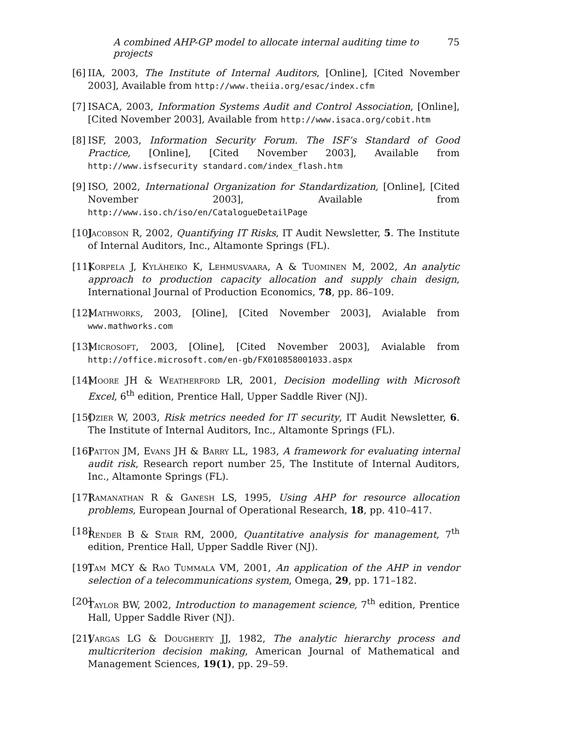A combined AHP-GP model to allocate internal auditing time to projects 75
[6]
IIA, 2003, The Institute of Internal Auditors, [Online], [Cited November 2003], Available from http://www.theiia.org/esac/index.cfm
[7]
ISACA, 2003, Information Systems Audit and Control Association, [Online], [Cited November 2003], Available from http://www.isaca.org/cobit.htm
[8]
ISF, 2003, Information Security Forum. The ISF’s Standard of Good Practice, [Online], [Cited November 2003], Available from http://www.isfsecurity standard.com/index_flash.htm
[9]
ISO, 2002, International Organization for Standardization, [Online], [Cited November 2003], Available from http://www.iso.ch/iso/en/CatalogueDetailPage
[10]
Jacobson R, 2002, Quantifying IT Risks, IT Audit Newsletter, 5. The Institute of Internal Auditors, Inc., Altamonte Springs (FL).
[11]
Korpela J, Kyläheiko K, Lehmusvaara, A & Tuominen M, 2002, An analytic approach to production capacity allocation and supply chain design, International Journal of Production Economics, 78, pp. 86–109.
[12]
Mathworks, 2003, [Oline], [Cited November 2003], Avialable from www.mathworks.com
[13]
Microsoft, 2003, [Oline], [Cited November 2003], Avialable from http://office.microsoft.com/en-gb/FX010858001033.aspx
[14]
Moore JH & Weatherford LR, 2001, Decision modelling with Microsoft Excel, 6<sup>th</sup> edition, Prentice Hall, Upper Saddle River (NJ).
[15]
Ozier W, 2003, Risk metrics needed for IT security, IT Audit Newsletter, 6. The Institute of Internal Auditors, Inc., Altamonte Springs (FL).
[16]
Patton JM, Evans JH & Barry LL, 1983, A framework for evaluating internal audit risk, Research report number 25, The Institute of Internal Auditors, Inc., Altamonte Springs (FL).
[17]
Ramanathan R & Ganesh LS, 1995, Using AHP for resource allocation problems, European Journal of Operational Research, 18, pp. 410–417.
[18]
Render B & Stair RM, 2000, Quantitative analysis for management, 7<sup>th</sup> edition, Prentice Hall, Upper Saddle River (NJ).
[19]
Tam MCY & Rao Tummala VM, 2001, An application of the AHP in vendor selection of a telecommunications system, Omega, 29, pp. 171–182.
[20]
Taylor BW, 2002, Introduction to management science, 7<sup>th</sup> edition, Prentice Hall, Upper Saddle River (NJ).
[21]
Vargas LG & Dougherty JJ, 1982, The analytic hierarchy process and multicriterion decision making, American Journal of Mathematical and Management Sciences, 19(1), pp. 29–59.